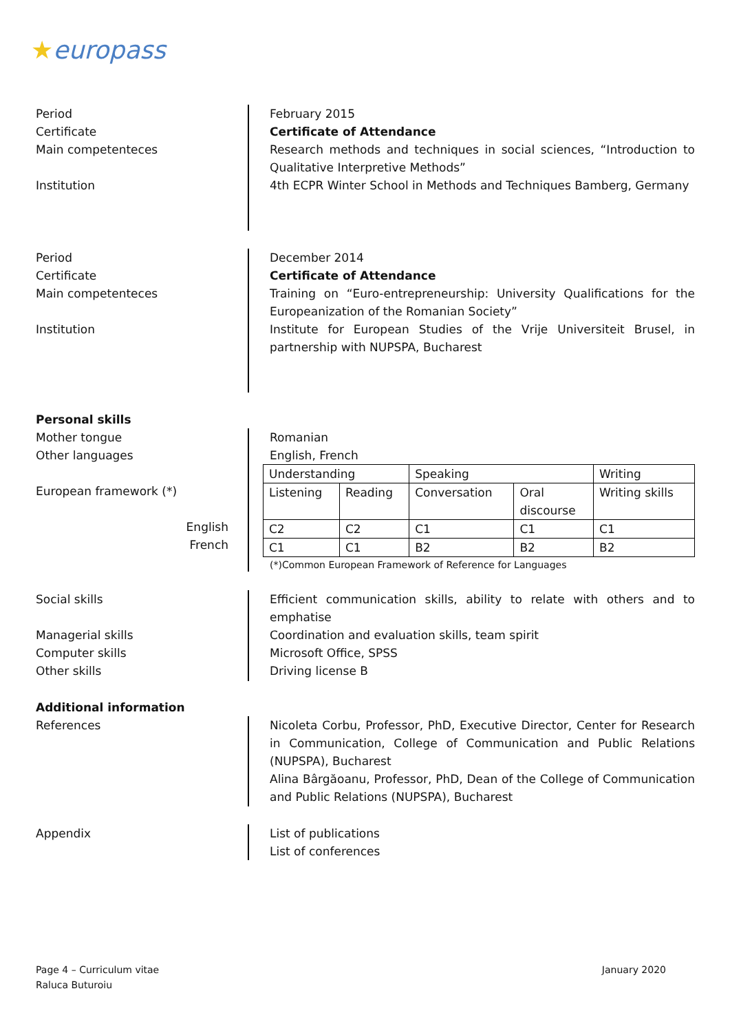★europass
Period
Certificate
Main competenteces
Institution
February 2015
Certificate of Attendance
Research methods and techniques in social sciences, “Introduction to Qualitative Interpretive Methods”
4th ECPR Winter School in Methods and Techniques Bamberg, Germany
Period
Certificate
Main competenteces
Institution
December 2014
Certificate of Attendance
Training on “Euro-entrepreneurship: University Qualifications for the Europeanization of the Romanian Society”
Institute for European Studies of the Vrije Universiteit Brusel, in partnership with NUPSPA, Bucharest
Personal skills
Mother tongue
Other languages
European framework (*)
English
French
Romanian
English, French
| Understanding | | Speaking | | Writing |
| Listening | Reading | Conversation | Oral discourse | Writing skills |
| C2 | C2 | C1 | C1 | C1 |
| C1 | C1 | B2 | B2 | B2 |
(*)Common European Framework of Reference for Languages
Social skills
Managerial skills
Computer skills
Other skills
Efficient communication skills, ability to relate with others and to emphatise
Coordination and evaluation skills, team spirit
Microsoft Office, SPSS
Driving license B
Additional information
References Nicoleta Corbu, Professor, PhD, Executive Director, Center for Research in Communication, College of Communication and Public Relations (NUPSPA), Bucharest
Alina Bârgăoanu, Professor, PhD, Dean of the College of Communication and Public Relations (NUPSPA), Bucharest
Appendix List of publications
List of conferences
Page 4 – Curriculum vitae
Raluca Buturoiu
January 2020